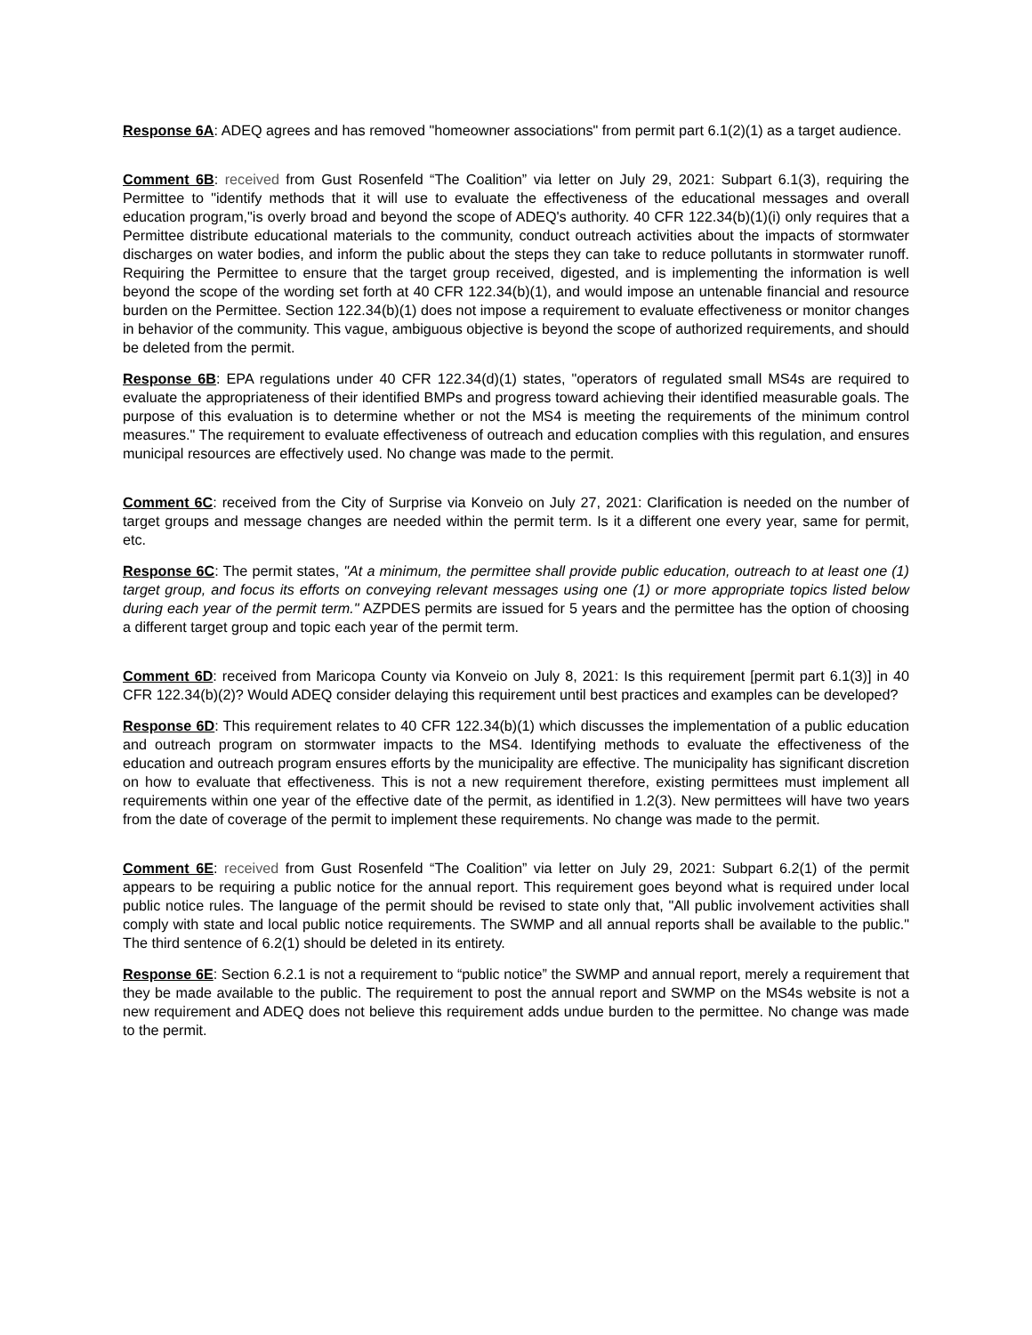Response 6A: ADEQ agrees and has removed "homeowner associations" from permit part 6.1(2)(1) as a target audience.
Comment 6B: received from Gust Rosenfeld “The Coalition” via letter on July 29, 2021: Subpart 6.1(3), requiring the Permittee to "identify methods that it will use to evaluate the effectiveness of the educational messages and overall education program,"is overly broad and beyond the scope of ADEQ's authority. 40 CFR 122.34(b)(1)(i) only requires that a Permittee distribute educational materials to the community, conduct outreach activities about the impacts of stormwater discharges on water bodies, and inform the public about the steps they can take to reduce pollutants in stormwater runoff. Requiring the Permittee to ensure that the target group received, digested, and is implementing the information is well beyond the scope of the wording set forth at 40 CFR 122.34(b)(1), and would impose an untenable financial and resource burden on the Permittee. Section 122.34(b)(1) does not impose a requirement to evaluate effectiveness or monitor changes in behavior of the community. This vague, ambiguous objective is beyond the scope of authorized requirements, and should be deleted from the permit.
Response 6B: EPA regulations under 40 CFR 122.34(d)(1) states, "operators of regulated small MS4s are required to evaluate the appropriateness of their identified BMPs and progress toward achieving their identified measurable goals. The purpose of this evaluation is to determine whether or not the MS4 is meeting the requirements of the minimum control measures." The requirement to evaluate effectiveness of outreach and education complies with this regulation, and ensures municipal resources are effectively used. No change was made to the permit.
Comment 6C: received from the City of Surprise via Konveio on July 27, 2021: Clarification is needed on the number of target groups and message changes are needed within the permit term. Is it a different one every year, same for permit, etc.
Response 6C: The permit states, "At a minimum, the permittee shall provide public education, outreach to at least one (1) target group, and focus its efforts on conveying relevant messages using one (1) or more appropriate topics listed below during each year of the permit term." AZPDES permits are issued for 5 years and the permittee has the option of choosing a different target group and topic each year of the permit term.
Comment 6D: received from Maricopa County via Konveio on July 8, 2021: Is this requirement [permit part 6.1(3)] in 40 CFR 122.34(b)(2)? Would ADEQ consider delaying this requirement until best practices and examples can be developed?
Response 6D: This requirement relates to 40 CFR 122.34(b)(1) which discusses the implementation of a public education and outreach program on stormwater impacts to the MS4. Identifying methods to evaluate the effectiveness of the education and outreach program ensures efforts by the municipality are effective. The municipality has significant discretion on how to evaluate that effectiveness. This is not a new requirement therefore, existing permittees must implement all requirements within one year of the effective date of the permit, as identified in 1.2(3). New permittees will have two years from the date of coverage of the permit to implement these requirements. No change was made to the permit.
Comment 6E: received from Gust Rosenfeld “The Coalition” via letter on July 29, 2021: Subpart 6.2(1) of the permit appears to be requiring a public notice for the annual report. This requirement goes beyond what is required under local public notice rules. The language of the permit should be revised to state only that, "All public involvement activities shall comply with state and local public notice requirements. The SWMP and all annual reports shall be available to the public." The third sentence of 6.2(1) should be deleted in its entirety.
Response 6E: Section 6.2.1 is not a requirement to “public notice” the SWMP and annual report, merely a requirement that they be made available to the public. The requirement to post the annual report and SWMP on the MS4s website is not a new requirement and ADEQ does not believe this requirement adds undue burden to the permittee. No change was made to the permit.